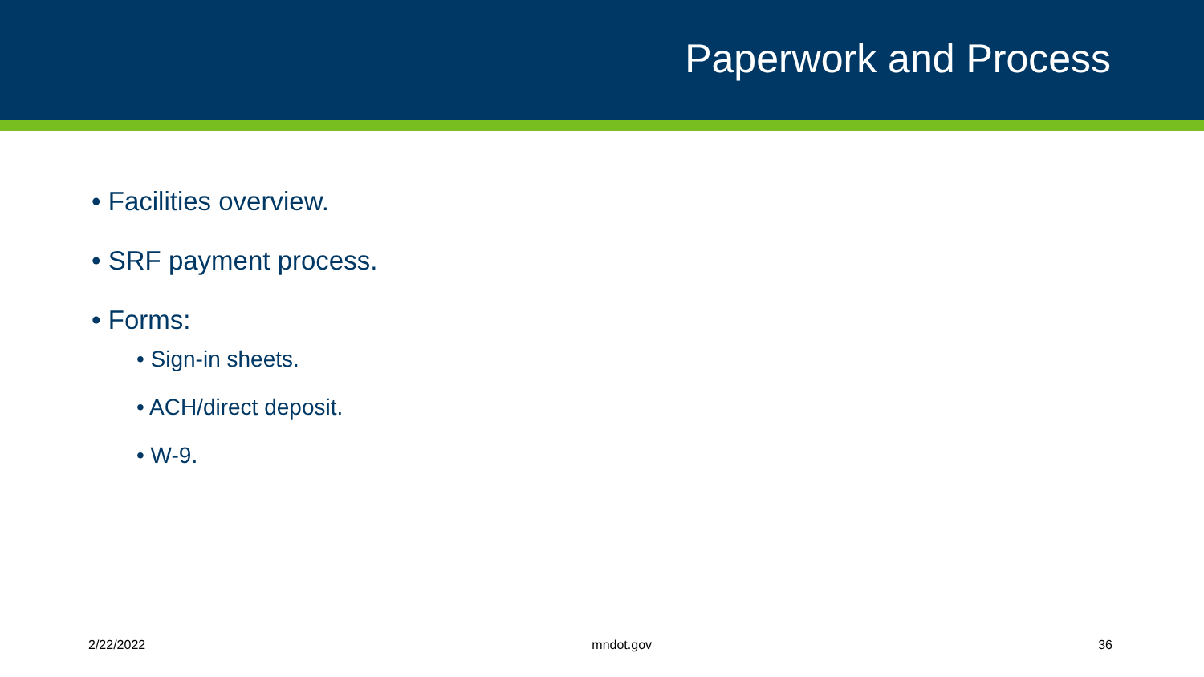Paperwork and Process
• Facilities overview.
• SRF payment process.
• Forms:
• Sign-in sheets.
• ACH/direct deposit.
• W-9.
2/22/2022 mndot.gov 36